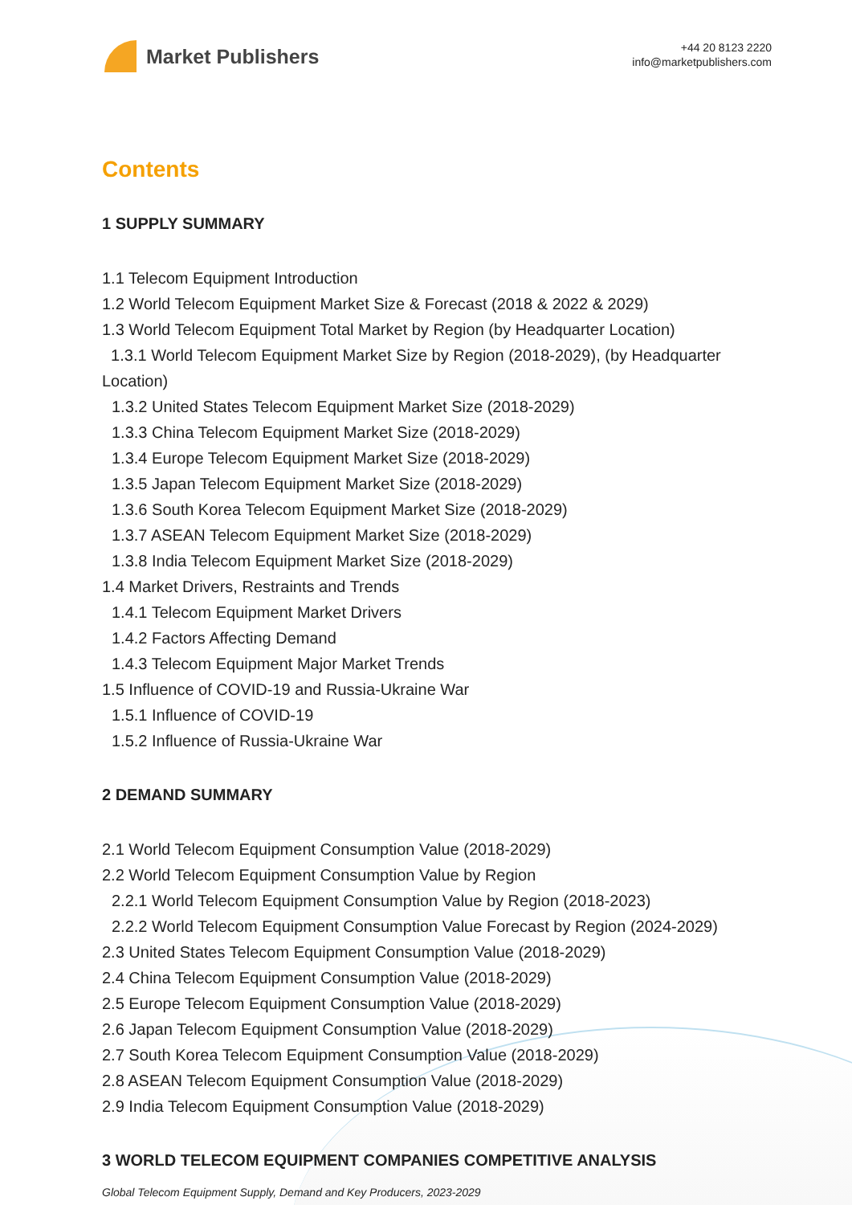Market Publishers
+44 20 8123 2220
info@marketpublishers.com
Contents
1 SUPPLY SUMMARY
1.1 Telecom Equipment Introduction
1.2 World Telecom Equipment Market Size & Forecast (2018 & 2022 & 2029)
1.3 World Telecom Equipment Total Market by Region (by Headquarter Location)
1.3.1 World Telecom Equipment Market Size by Region (2018-2029), (by Headquarter Location)
1.3.2 United States Telecom Equipment Market Size (2018-2029)
1.3.3 China Telecom Equipment Market Size (2018-2029)
1.3.4 Europe Telecom Equipment Market Size (2018-2029)
1.3.5 Japan Telecom Equipment Market Size (2018-2029)
1.3.6 South Korea Telecom Equipment Market Size (2018-2029)
1.3.7 ASEAN Telecom Equipment Market Size (2018-2029)
1.3.8 India Telecom Equipment Market Size (2018-2029)
1.4 Market Drivers, Restraints and Trends
1.4.1 Telecom Equipment Market Drivers
1.4.2 Factors Affecting Demand
1.4.3 Telecom Equipment Major Market Trends
1.5 Influence of COVID-19 and Russia-Ukraine War
1.5.1 Influence of COVID-19
1.5.2 Influence of Russia-Ukraine War
2 DEMAND SUMMARY
2.1 World Telecom Equipment Consumption Value (2018-2029)
2.2 World Telecom Equipment Consumption Value by Region
2.2.1 World Telecom Equipment Consumption Value by Region (2018-2023)
2.2.2 World Telecom Equipment Consumption Value Forecast by Region (2024-2029)
2.3 United States Telecom Equipment Consumption Value (2018-2029)
2.4 China Telecom Equipment Consumption Value (2018-2029)
2.5 Europe Telecom Equipment Consumption Value (2018-2029)
2.6 Japan Telecom Equipment Consumption Value (2018-2029)
2.7 South Korea Telecom Equipment Consumption Value (2018-2029)
2.8 ASEAN Telecom Equipment Consumption Value (2018-2029)
2.9 India Telecom Equipment Consumption Value (2018-2029)
3 WORLD TELECOM EQUIPMENT COMPANIES COMPETITIVE ANALYSIS
Global Telecom Equipment Supply, Demand and Key Producers, 2023-2029